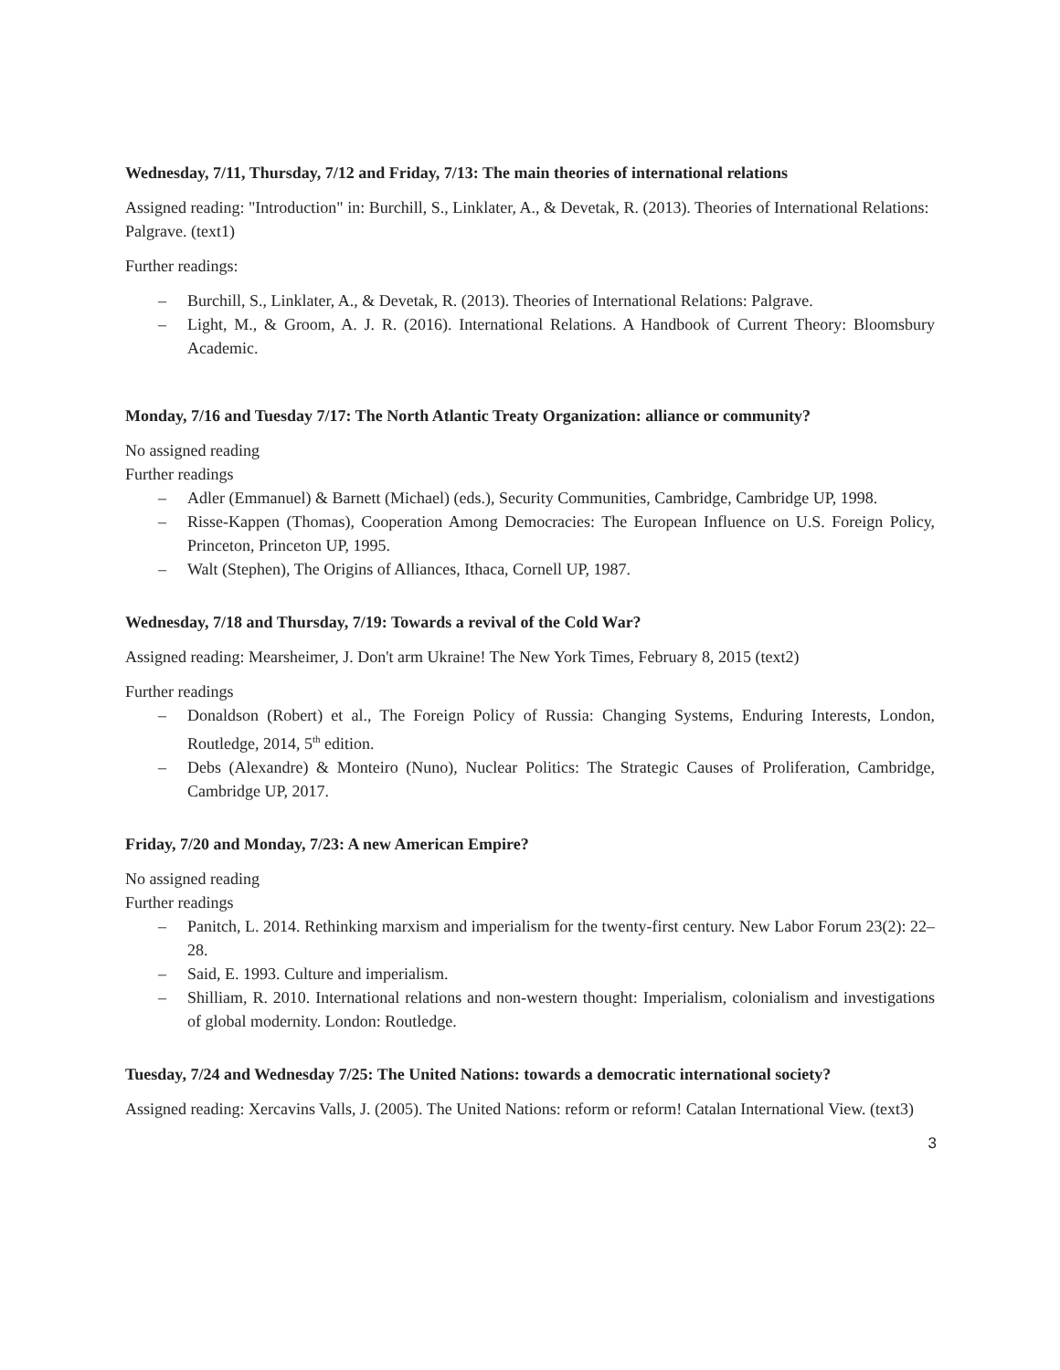Wednesday, 7/11, Thursday, 7/12 and Friday, 7/13: The main theories of international relations
Assigned reading: "Introduction" in: Burchill, S., Linklater, A., & Devetak, R. (2013). Theories of International Relations: Palgrave. (text1)
Further readings:
– Burchill, S., Linklater, A., & Devetak, R. (2013). Theories of International Relations: Palgrave.
– Light, M., & Groom, A. J. R. (2016). International Relations. A Handbook of Current Theory: Bloomsbury Academic.
Monday, 7/16 and Tuesday 7/17: The North Atlantic Treaty Organization: alliance or community?
No assigned reading
Further readings
– Adler (Emmanuel) & Barnett (Michael) (eds.), Security Communities, Cambridge, Cambridge UP, 1998.
– Risse-Kappen (Thomas), Cooperation Among Democracies: The European Influence on U.S. Foreign Policy, Princeton, Princeton UP, 1995.
– Walt (Stephen), The Origins of Alliances, Ithaca, Cornell UP, 1987.
Wednesday, 7/18 and Thursday, 7/19: Towards a revival of the Cold War?
Assigned reading: Mearsheimer, J. Don't arm Ukraine! The New York Times, February 8, 2015 (text2)
Further readings
– Donaldson (Robert) et al., The Foreign Policy of Russia: Changing Systems, Enduring Interests, London, Routledge, 2014, 5<sup>th</sup> edition.
– Debs (Alexandre) & Monteiro (Nuno), Nuclear Politics: The Strategic Causes of Proliferation, Cambridge, Cambridge UP, 2017.
Friday, 7/20 and Monday, 7/23: A new American Empire?
No assigned reading
Further readings
– Panitch, L. 2014. Rethinking marxism and imperialism for the twenty-first century. New Labor Forum 23(2): 22–28.
– Said, E. 1993. Culture and imperialism.
– Shilliam, R. 2010. International relations and non-western thought: Imperialism, colonialism and investigations of global modernity. London: Routledge.
Tuesday, 7/24 and Wednesday 7/25: The United Nations: towards a democratic international society?
Assigned reading: Xercavins Valls, J. (2005). The United Nations: reform or reform! Catalan International View. (text3)
3